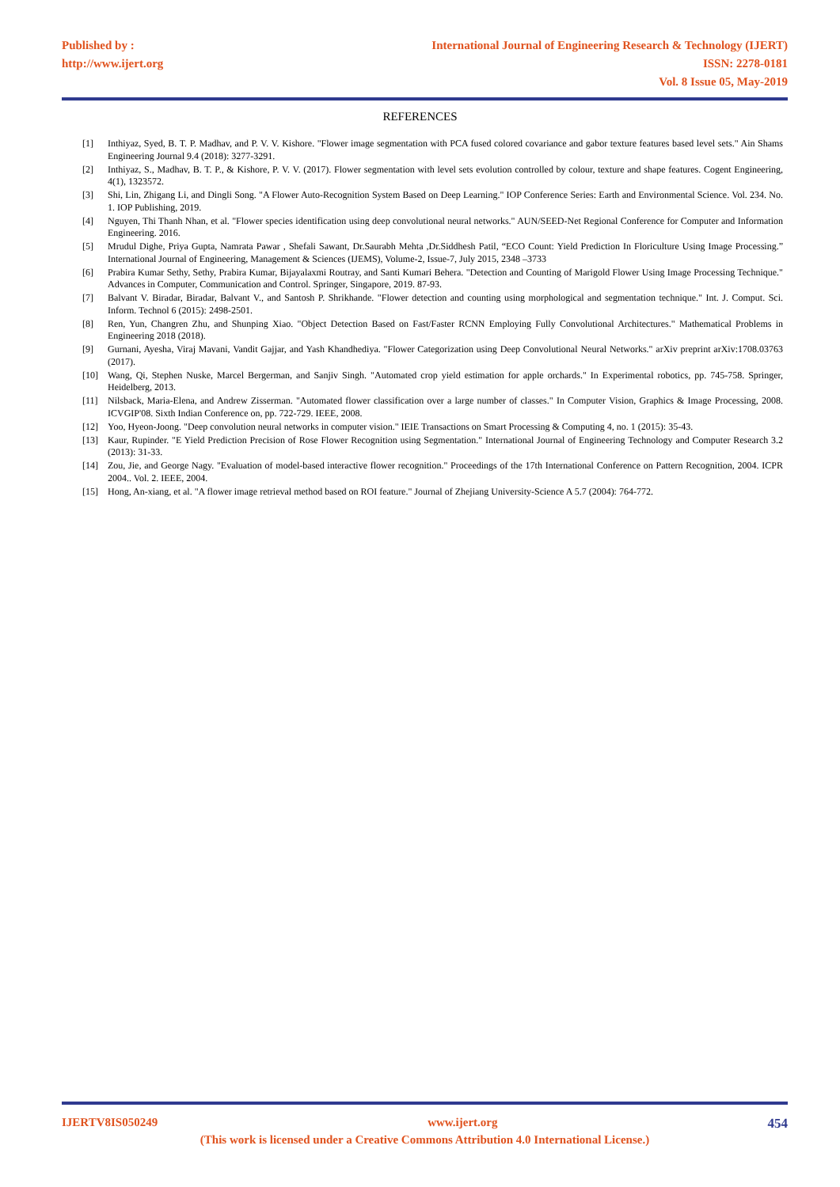Published by :
http://www.ijert.org
International Journal of Engineering Research & Technology (IJERT)
ISSN: 2278-0181
Vol. 8 Issue 05, May-2019
REFERENCES
[1] Inthiyaz, Syed, B. T. P. Madhav, and P. V. V. Kishore. "Flower image segmentation with PCA fused colored covariance and gabor texture features based level sets." Ain Shams Engineering Journal 9.4 (2018): 3277-3291.
[2] Inthiyaz, S., Madhav, B. T. P., & Kishore, P. V. V. (2017). Flower segmentation with level sets evolution controlled by colour, texture and shape features. Cogent Engineering, 4(1), 1323572.
[3] Shi, Lin, Zhigang Li, and Dingli Song. "A Flower Auto-Recognition System Based on Deep Learning." IOP Conference Series: Earth and Environmental Science. Vol. 234. No. 1. IOP Publishing, 2019.
[4] Nguyen, Thi Thanh Nhan, et al. "Flower species identification using deep convolutional neural networks." AUN/SEED-Net Regional Conference for Computer and Information Engineering. 2016.
[5] Mrudul Dighe, Priya Gupta, Namrata Pawar , Shefali Sawant, Dr.Saurabh Mehta ,Dr.Siddhesh Patil, “ECO Count: Yield Prediction In Floriculture Using Image Processing.” International Journal of Engineering, Management & Sciences (IJEMS), Volume-2, Issue-7, July 2015, 2348 –3733
[6] Prabira Kumar Sethy, Sethy, Prabira Kumar, Bijayalaxmi Routray, and Santi Kumari Behera. "Detection and Counting of Marigold Flower Using Image Processing Technique." Advances in Computer, Communication and Control. Springer, Singapore, 2019. 87-93.
[7] Balvant V. Biradar, Biradar, Balvant V., and Santosh P. Shrikhande. "Flower detection and counting using morphological and segmentation technique." Int. J. Comput. Sci. Inform. Technol 6 (2015): 2498-2501.
[8] Ren, Yun, Changren Zhu, and Shunping Xiao. "Object Detection Based on Fast/Faster RCNN Employing Fully Convolutional Architectures." Mathematical Problems in Engineering 2018 (2018).
[9] Gurnani, Ayesha, Viraj Mavani, Vandit Gajjar, and Yash Khandhediya. "Flower Categorization using Deep Convolutional Neural Networks." arXiv preprint arXiv:1708.03763 (2017).
[10] Wang, Qi, Stephen Nuske, Marcel Bergerman, and Sanjiv Singh. "Automated crop yield estimation for apple orchards." In Experimental robotics, pp. 745-758. Springer, Heidelberg, 2013.
[11] Nilsback, Maria-Elena, and Andrew Zisserman. "Automated flower classification over a large number of classes." In Computer Vision, Graphics & Image Processing, 2008. ICVGIP'08. Sixth Indian Conference on, pp. 722-729. IEEE, 2008.
[12] Yoo, Hyeon-Joong. "Deep convolution neural networks in computer vision." IEIE Transactions on Smart Processing & Computing 4, no. 1 (2015): 35-43.
[13] Kaur, Rupinder. "E Yield Prediction Precision of Rose Flower Recognition using Segmentation." International Journal of Engineering Technology and Computer Research 3.2 (2013): 31-33.
[14] Zou, Jie, and George Nagy. "Evaluation of model-based interactive flower recognition." Proceedings of the 17th International Conference on Pattern Recognition, 2004. ICPR 2004.. Vol. 2. IEEE, 2004.
[15] Hong, An-xiang, et al. "A flower image retrieval method based on ROI feature." Journal of Zhejiang University-Science A 5.7 (2004): 764-772.
IJERTV8IS050249 www.ijert.org 454
(This work is licensed under a Creative Commons Attribution 4.0 International License.)